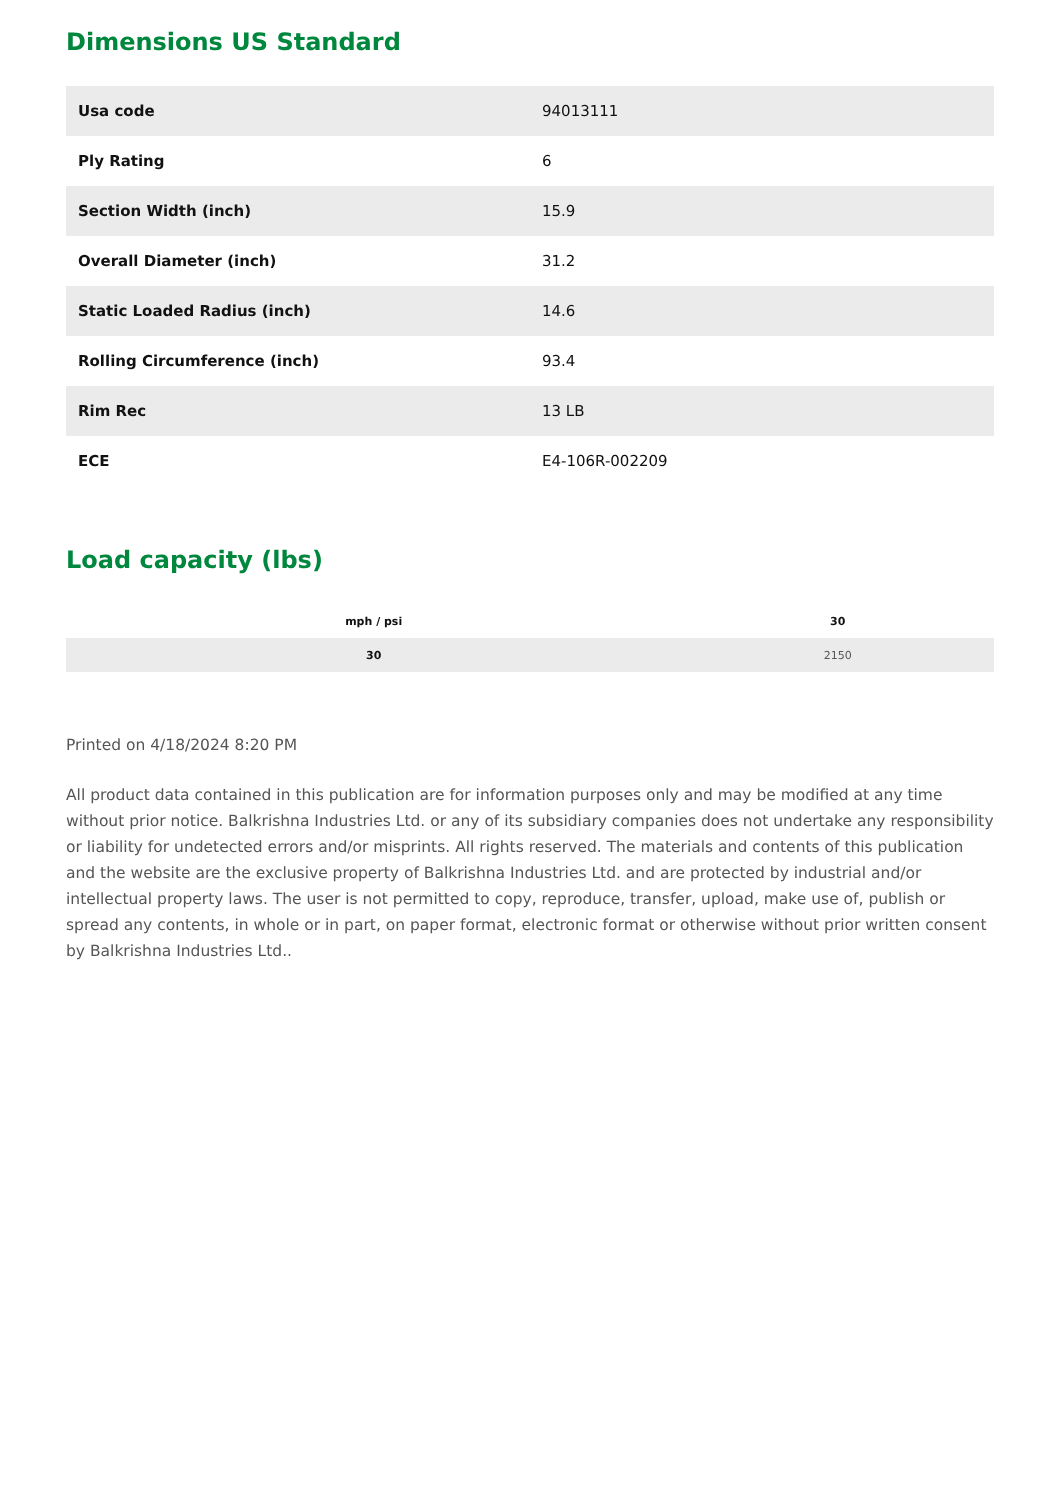Dimensions US Standard
| Usa code | 94013111 |
| Ply Rating | 6 |
| Section Width (inch) | 15.9 |
| Overall Diameter (inch) | 31.2 |
| Static Loaded Radius (inch) | 14.6 |
| Rolling Circumference (inch) | 93.4 |
| Rim Rec | 13 LB |
| ECE | E4-106R-002209 |
Load capacity (lbs)
| mph / psi | 30 |
| --- | --- |
| 30 | 2150 |
Printed on 4/18/2024 8:20 PM
All product data contained in this publication are for information purposes only and may be modified at any time without prior notice. Balkrishna Industries Ltd. or any of its subsidiary companies does not undertake any responsibility or liability for undetected errors and/or misprints. All rights reserved. The materials and contents of this publication and the website are the exclusive property of Balkrishna Industries Ltd. and are protected by industrial and/or intellectual property laws. The user is not permitted to copy, reproduce, transfer, upload, make use of, publish or spread any contents, in whole or in part, on paper format, electronic format or otherwise without prior written consent by Balkrishna Industries Ltd..